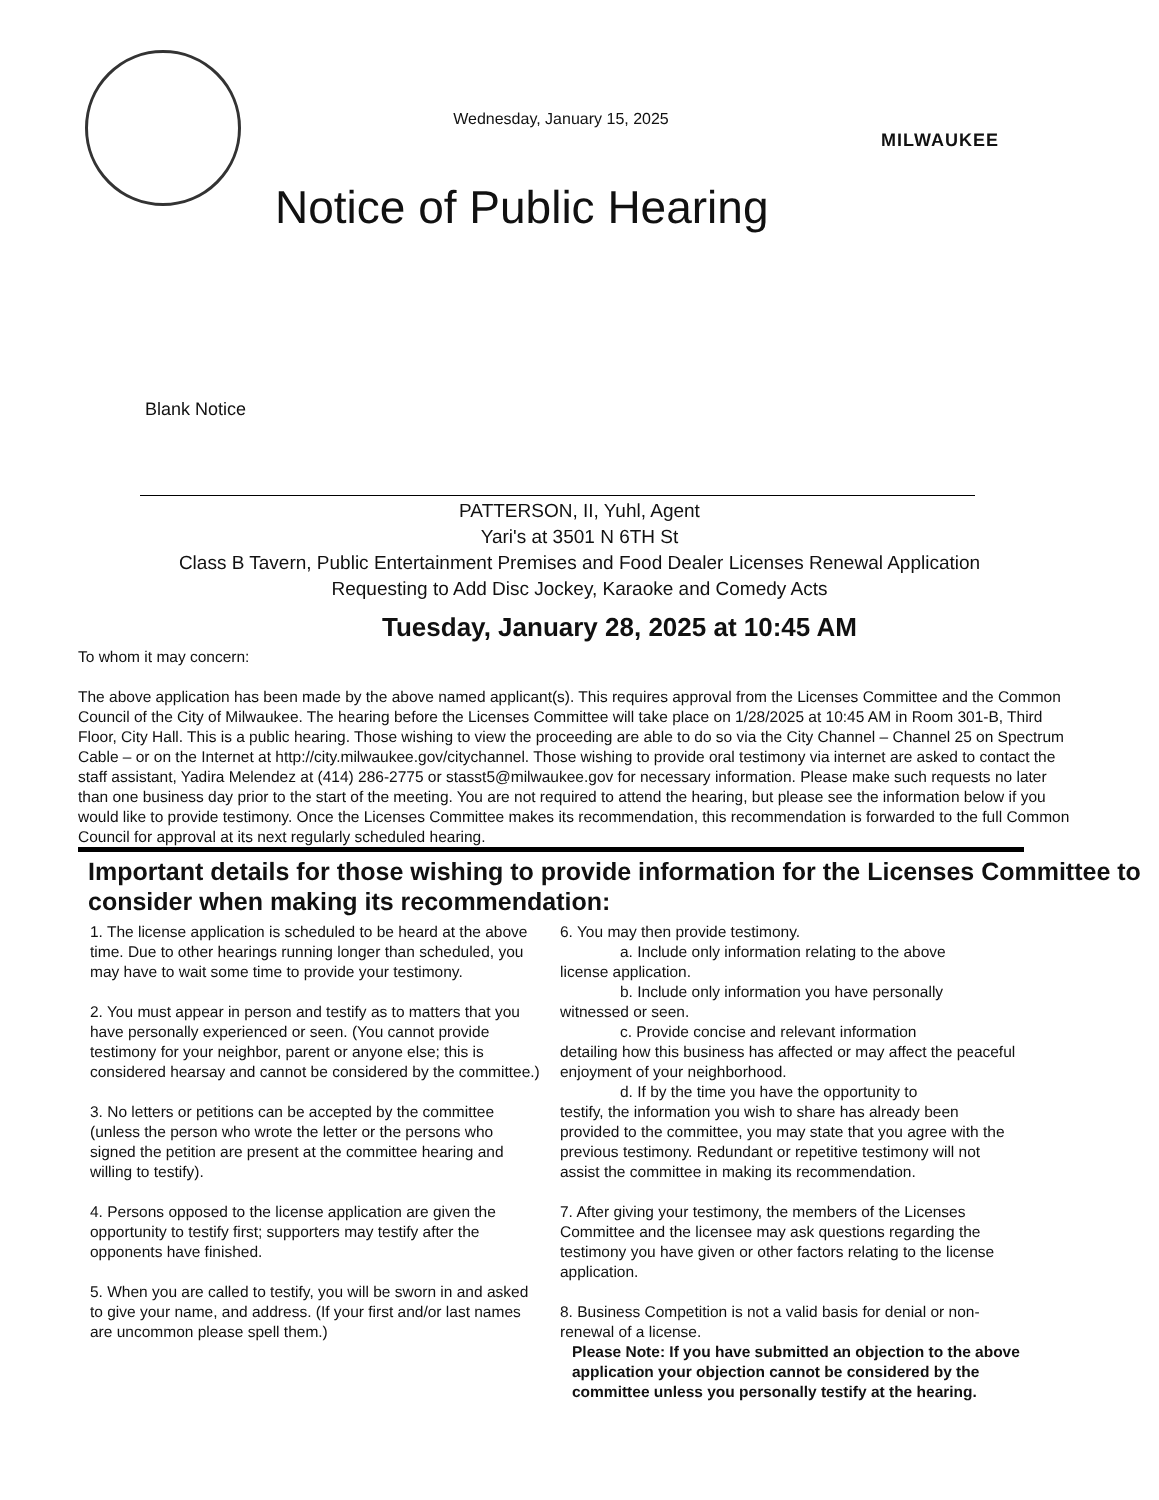Wednesday, January 15, 2025
MILWAUKEE
Notice of Public Hearing
Blank Notice
PATTERSON, II, Yuhl, Agent
Yari's at 3501 N 6TH St
Class B Tavern, Public Entertainment Premises and Food Dealer Licenses Renewal Application
Requesting to Add Disc Jockey, Karaoke and Comedy Acts
Tuesday, January 28, 2025 at 10:45 AM
To whom it may concern:
The above application has been made by the above named applicant(s). This requires approval from the Licenses Committee and the Common Council of the City of Milwaukee. The hearing before the Licenses Committee will take place on 1/28/2025 at 10:45 AM in Room 301-B, Third Floor, City Hall. This is a public hearing. Those wishing to view the proceeding are able to do so via the City Channel – Channel 25 on Spectrum Cable – or on the Internet at http://city.milwaukee.gov/citychannel. Those wishing to provide oral testimony via internet are asked to contact the staff assistant, Yadira Melendez at (414) 286-2775 or stasst5@milwaukee.gov for necessary information. Please make such requests no later than one business day prior to the start of the meeting. You are not required to attend the hearing, but please see the information below if you would like to provide testimony. Once the Licenses Committee makes its recommendation, this recommendation is forwarded to the full Common Council for approval at its next regularly scheduled hearing.
Important details for those wishing to provide information for the Licenses Committee to consider when making its recommendation:
1. The license application is scheduled to be heard at the above time. Due to other hearings running longer than scheduled, you may have to wait some time to provide your testimony.
2. You must appear in person and testify as to matters that you have personally experienced or seen. (You cannot provide testimony for your neighbor, parent or anyone else; this is considered hearsay and cannot be considered by the committee.)
3. No letters or petitions can be accepted by the committee (unless the person who wrote the letter or the persons who signed the petition are present at the committee hearing and willing to testify).
4. Persons opposed to the license application are given the opportunity to testify first; supporters may testify after the opponents have finished.
5. When you are called to testify, you will be sworn in and asked to give your name, and address. (If your first and/or last names are uncommon please spell them.)
6. You may then provide testimony.
a. Include only information relating to the above
license application.
b. Include only information you have personally
witnessed or seen.
c. Provide concise and relevant information
detailing how this business has affected or may affect the peaceful enjoyment of your neighborhood.
d. If by the time you have the opportunity to
testify, the information you wish to share has already been provided to the committee, you may state that you agree with the previous testimony. Redundant or repetitive testimony will not assist the committee in making its recommendation.
7. After giving your testimony, the members of the Licenses Committee and the licensee may ask questions regarding the testimony you have given or other factors relating to the license application.
8. Business Competition is not a valid basis for denial or non-renewal of a license.
Please Note: If you have submitted an objection to the above application your objection cannot be considered by the committee unless you personally testify at the hearing.